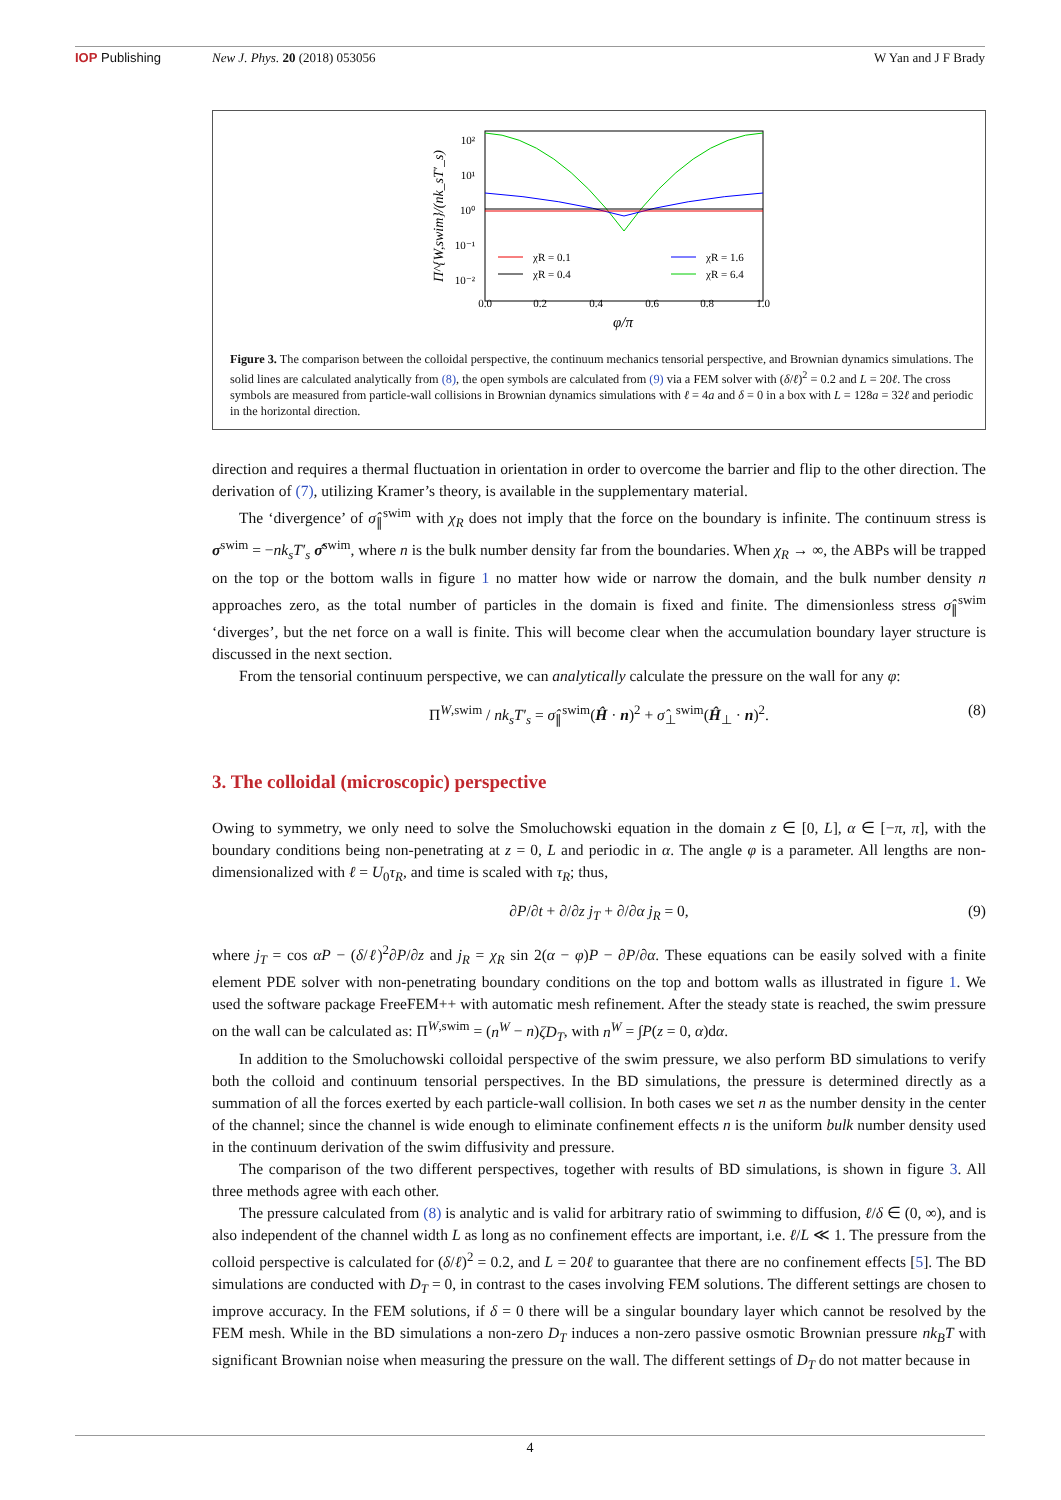IOP Publishing New J. Phys. 20 (2018) 053056 W Yan and J F Brady
10²
10¹
10⁰
10⁻¹
10⁻²
0.0
0.2
0.4
0.6
0.8
1.0
φ/π
Π^{W,swim}/(nk_sT′_s)
χR = 0.1
χR = 0.4
χR = 1.6
χR = 6.4
Figure 3. The comparison between the colloidal perspective, the continuum mechanics tensorial perspective, and Brownian dynamics simulations. The solid lines are calculated analytically from (8), the open symbols are calculated from (9) via a FEM solver with (δ/ℓ)<sup>2</sup> = 0.2 and L = 20ℓ. The cross symbols are measured from particle-wall collisions in Brownian dynamics simulations with ℓ = 4a and δ = 0 in a box with L = 128a = 32ℓ and periodic in the horizontal direction.
direction and requires a thermal fluctuation in orientation in order to overcome the barrier and flip to the other direction. The derivation of (7), utilizing Kramer’s theory, is available in the supplementary material.
The ‘divergence’ of σ̂<sub>∥</sub><sup>swim</sup> with χ<sub>R</sub> does not imply that the force on the boundary is infinite. The continuum stress is σ<sup>swim</sup> = −nk<sub>s</sub>T′<sub>s</sub> σ̂<sup>swim</sup>, where n is the bulk number density far from the boundaries. When χ<sub>R</sub> → ∞, the ABPs will be trapped on the top or the bottom walls in figure 1 no matter how wide or narrow the domain, and the bulk number density n approaches zero, as the total number of particles in the domain is fixed and finite. The dimensionless stress σ̂<sub>∥</sub><sup>swim</sup> ‘diverges’, but the net force on a wall is finite. This will become clear when the accumulation boundary layer structure is discussed in the next section.
From the tensorial continuum perspective, we can analytically calculate the pressure on the wall for any φ:
Π<sup>W,swim</sup> / nk<sub>s</sub>T′<sub>s</sub> = σ̂<sub>∥</sub><sup>swim</sup>(Ĥ · n)<sup>2</sup> + σ̂<sub>⊥</sub><sup>swim</sup>(Ĥ<sub>⊥</sub> · n)<sup>2</sup>. (8)
3. The colloidal (microscopic) perspective
Owing to symmetry, we only need to solve the Smoluchowski equation in the domain z ∈ [0, L], α ∈ [−π, π], with the boundary conditions being non-penetrating at z = 0, L and periodic in α. The angle φ is a parameter. All lengths are non-dimensionalized with ℓ = U<sub>0</sub>τ<sub>R</sub>, and time is scaled with τ<sub>R</sub>; thus,
∂P/∂t + ∂/∂z j<sub>T</sub> + ∂/∂α j<sub>R</sub> = 0, (9)
where j<sub>T</sub> = cos αP − (δ/ℓ)<sup>2</sup>∂P/∂z and j<sub>R</sub> = χ<sub>R</sub> sin 2(α − φ)P − ∂P/∂α. These equations can be easily solved with a finite element PDE solver with non-penetrating boundary conditions on the top and bottom walls as illustrated in figure 1. We used the software package FreeFEM++ with automatic mesh refinement. After the steady state is reached, the swim pressure on the wall can be calculated as: Π<sup>W,swim</sup> = (n<sup>W</sup> − n)ζD<sub>T</sub>, with n<sup>W</sup> = ∫P(z = 0, α)dα.
In addition to the Smoluchowski colloidal perspective of the swim pressure, we also perform BD simulations to verify both the colloid and continuum tensorial perspectives. In the BD simulations, the pressure is determined directly as a summation of all the forces exerted by each particle-wall collision. In both cases we set n as the number density in the center of the channel; since the channel is wide enough to eliminate confinement effects n is the uniform bulk number density used in the continuum derivation of the swim diffusivity and pressure.
The comparison of the two different perspectives, together with results of BD simulations, is shown in figure 3. All three methods agree with each other.
The pressure calculated from (8) is analytic and is valid for arbitrary ratio of swimming to diffusion, ℓ/δ ∈ (0, ∞), and is also independent of the channel width L as long as no confinement effects are important, i.e. ℓ/L ≪ 1. The pressure from the colloid perspective is calculated for (δ/ℓ)<sup>2</sup> = 0.2, and L = 20ℓ to guarantee that there are no confinement effects [5]. The BD simulations are conducted with D<sub>T</sub> = 0, in contrast to the cases involving FEM solutions. The different settings are chosen to improve accuracy. In the FEM solutions, if δ = 0 there will be a singular boundary layer which cannot be resolved by the FEM mesh. While in the BD simulations a non-zero D<sub>T</sub> induces a non-zero passive osmotic Brownian pressure nk<sub>B</sub>T with significant Brownian noise when measuring the pressure on the wall. The different settings of D<sub>T</sub> do not matter because in
4